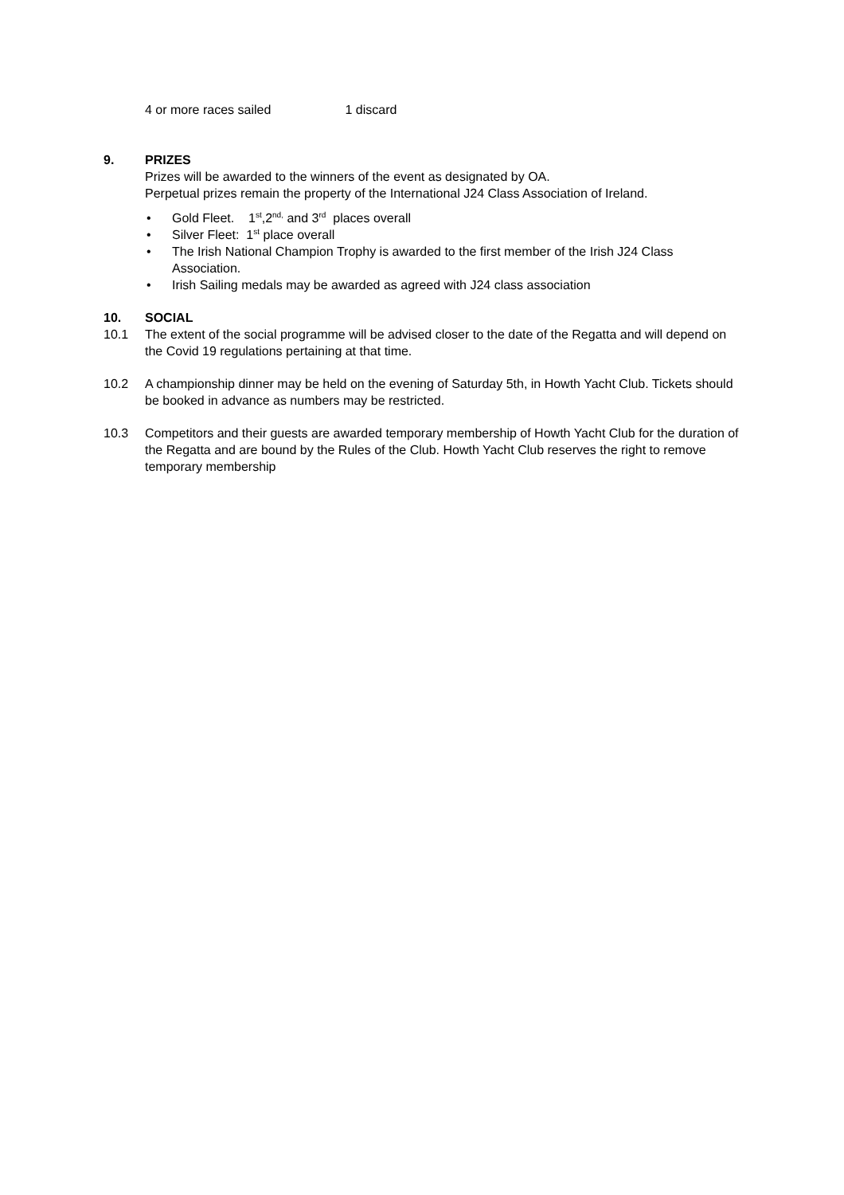4 or more races sailed 1 discard
9. PRIZES
Prizes will be awarded to the winners of the event as designated by OA.
Perpetual prizes remain the property of the International J24 Class Association of Ireland.
• Gold Fleet. 1<sup>st</sup>,2<sup>nd,</sup> and 3<sup>rd</sup> places overall
• Silver Fleet: 1<sup>st</sup> place overall
• The Irish National Champion Trophy is awarded to the first member of the Irish J24 Class Association.
• Irish Sailing medals may be awarded as agreed with J24 class association
10. SOCIAL
10.1 The extent of the social programme will be advised closer to the date of the Regatta and will depend on the Covid 19 regulations pertaining at that time.
10.2 A championship dinner may be held on the evening of Saturday 5th, in Howth Yacht Club. Tickets should be booked in advance as numbers may be restricted.
10.3 Competitors and their guests are awarded temporary membership of Howth Yacht Club for the duration of the Regatta and are bound by the Rules of the Club. Howth Yacht Club reserves the right to remove temporary membership